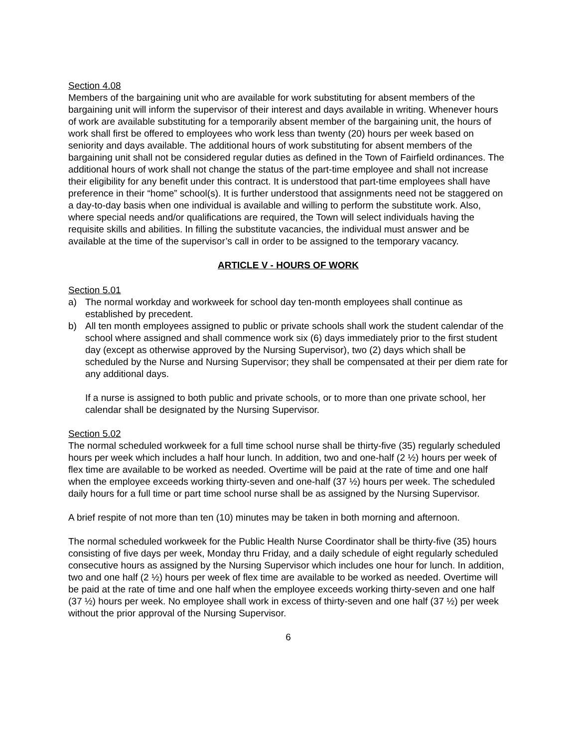Section 4.08
Members of the bargaining unit who are available for work substituting for absent members of the bargaining unit will inform the supervisor of their interest and days available in writing. Whenever hours of work are available substituting for a temporarily absent member of the bargaining unit, the hours of work shall first be offered to employees who work less than twenty (20) hours per week based on seniority and days available. The additional hours of work substituting for absent members of the bargaining unit shall not be considered regular duties as defined in the Town of Fairfield ordinances. The additional hours of work shall not change the status of the part-time employee and shall not increase their eligibility for any benefit under this contract. It is understood that part-time employees shall have preference in their “home” school(s). It is further understood that assignments need not be staggered on a day-to-day basis when one individual is available and willing to perform the substitute work. Also, where special needs and/or qualifications are required, the Town will select individuals having the requisite skills and abilities. In filling the substitute vacancies, the individual must answer and be available at the time of the supervisor’s call in order to be assigned to the temporary vacancy.
ARTICLE V - HOURS OF WORK
Section 5.01
a) The normal workday and workweek for school day ten-month employees shall continue as established by precedent.
b) All ten month employees assigned to public or private schools shall work the student calendar of the school where assigned and shall commence work six (6) days immediately prior to the first student day (except as otherwise approved by the Nursing Supervisor), two (2) days which shall be scheduled by the Nurse and Nursing Supervisor; they shall be compensated at their per diem rate for any additional days.
If a nurse is assigned to both public and private schools, or to more than one private school, her calendar shall be designated by the Nursing Supervisor.
Section 5.02
The normal scheduled workweek for a full time school nurse shall be thirty-five (35) regularly scheduled hours per week which includes a half hour lunch. In addition, two and one-half (2 ½) hours per week of flex time are available to be worked as needed. Overtime will be paid at the rate of time and one half when the employee exceeds working thirty-seven and one-half (37 ½) hours per week. The scheduled daily hours for a full time or part time school nurse shall be as assigned by the Nursing Supervisor.
A brief respite of not more than ten (10) minutes may be taken in both morning and afternoon.
The normal scheduled workweek for the Public Health Nurse Coordinator shall be thirty-five (35) hours consisting of five days per week, Monday thru Friday, and a daily schedule of eight regularly scheduled consecutive hours as assigned by the Nursing Supervisor which includes one hour for lunch. In addition, two and one half (2 ½) hours per week of flex time are available to be worked as needed. Overtime will be paid at the rate of time and one half when the employee exceeds working thirty-seven and one half (37 ½) hours per week. No employee shall work in excess of thirty-seven and one half (37 ½) per week without the prior approval of the Nursing Supervisor.
6